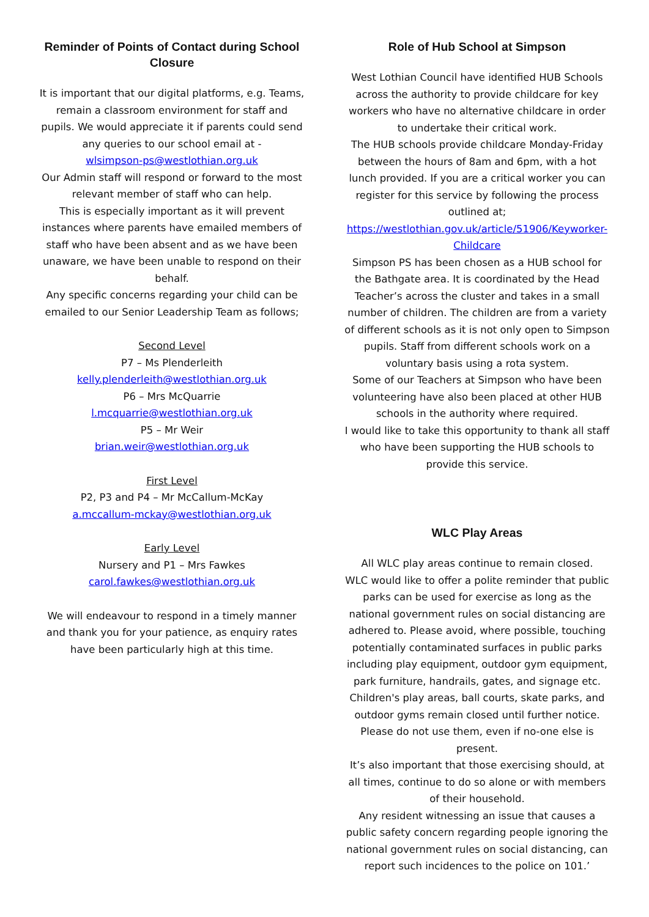Reminder of Points of Contact during School Closure
It is important that our digital platforms, e.g. Teams, remain a classroom environment for staff and pupils. We would appreciate it if parents could send any queries to our school email at -
wlsimpson-ps@westlothian.org.uk
Our Admin staff will respond or forward to the most relevant member of staff who can help.
This is especially important as it will prevent instances where parents have emailed members of staff who have been absent and as we have been unaware, we have been unable to respond on their behalf.
Any specific concerns regarding your child can be emailed to our Senior Leadership Team as follows;
Second Level
P7 – Ms Plenderleith
kelly.plenderleith@westlothian.org.uk
P6 – Mrs McQuarrie
l.mcquarrie@westlothian.org.uk
P5 – Mr Weir
brian.weir@westlothian.org.uk
First Level
P2, P3 and P4 – Mr McCallum-McKay
a.mccallum-mckay@westlothian.org.uk
Early Level
Nursery and P1 – Mrs Fawkes
carol.fawkes@westlothian.org.uk
We will endeavour to respond in a timely manner and thank you for your patience, as enquiry rates have been particularly high at this time.
Role of Hub School at Simpson
West Lothian Council have identified HUB Schools across the authority to provide childcare for key workers who have no alternative childcare in order to undertake their critical work.
The HUB schools provide childcare Monday-Friday between the hours of 8am and 6pm, with a hot lunch provided. If you are a critical worker you can register for this service by following the process outlined at; https://westlothian.gov.uk/article/51906/Keyworker-Childcare
Simpson PS has been chosen as a HUB school for the Bathgate area. It is coordinated by the Head Teacher’s across the cluster and takes in a small number of children. The children are from a variety of different schools as it is not only open to Simpson pupils. Staff from different schools work on a voluntary basis using a rota system.
Some of our Teachers at Simpson who have been volunteering have also been placed at other HUB schools in the authority where required.
I would like to take this opportunity to thank all staff who have been supporting the HUB schools to provide this service.
WLC Play Areas
All WLC play areas continue to remain closed.
WLC would like to offer a polite reminder that public parks can be used for exercise as long as the national government rules on social distancing are adhered to. Please avoid, where possible, touching potentially contaminated surfaces in public parks including play equipment, outdoor gym equipment, park furniture, handrails, gates, and signage etc. Children's play areas, ball courts, skate parks, and outdoor gyms remain closed until further notice. Please do not use them, even if no-one else is present.
It’s also important that those exercising should, at all times, continue to do so alone or with members of their household.
Any resident witnessing an issue that causes a public safety concern regarding people ignoring the national government rules on social distancing, can report such incidences to the police on 101.’